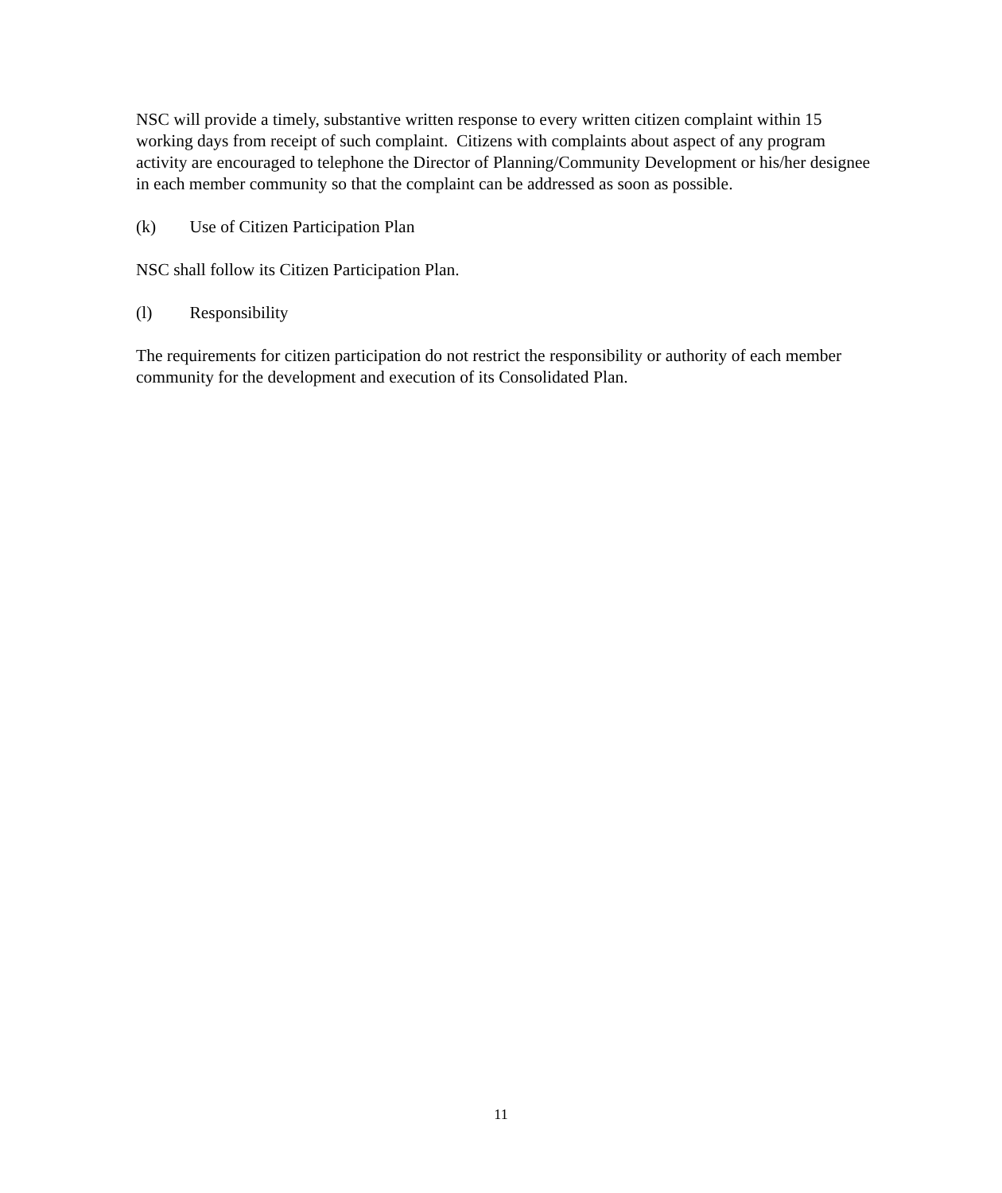NSC will provide a timely, substantive written response to every written citizen complaint within 15 working days from receipt of such complaint. Citizens with complaints about aspect of any program activity are encouraged to telephone the Director of Planning/Community Development or his/her designee in each member community so that the complaint can be addressed as soon as possible.
(k) Use of Citizen Participation Plan
NSC shall follow its Citizen Participation Plan.
(l) Responsibility
The requirements for citizen participation do not restrict the responsibility or authority of each member community for the development and execution of its Consolidated Plan.
11